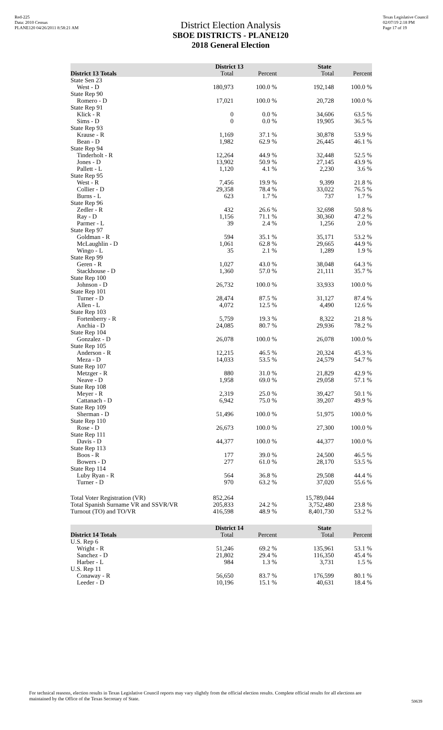Red-225
Data: 2010 Census
PLANE120 04/26/2011 8:58:21 AM
District Election Analysis
SBOE DISTRICTS - PLANE120
2018 General Election
Texas Legislative Council
02/07/19 2:18 PM
Page 17 of 19
| | District 13 | | State | |
| --- | --- | --- | --- | --- |
| District 13 Totals | Total | Percent | Total | Percent |
| State Sen 23 | | | | |
| West - D | 180,973 | 100.0 % | 192,148 | 100.0 % |
| State Rep 90 | | | | |
| Romero - D | 17,021 | 100.0 % | 20,728 | 100.0 % |
| State Rep 91 | | | | |
| Klick - R | 0 | 0.0 % | 34,606 | 63.5 % |
| Sims - D | 0 | 0.0 % | 19,905 | 36.5 % |
| State Rep 93 | | | | |
| Krause - R | 1,169 | 37.1 % | 30,878 | 53.9 % |
| Bean - D | 1,982 | 62.9 % | 26,445 | 46.1 % |
| State Rep 94 | | | | |
| Tinderholt - R | 12,264 | 44.9 % | 32,448 | 52.5 % |
| Jones - D | 13,902 | 50.9 % | 27,145 | 43.9 % |
| Pallett - L | 1,120 | 4.1 % | 2,230 | 3.6 % |
| State Rep 95 | | | | |
| West - R | 7,456 | 19.9 % | 9,399 | 21.8 % |
| Collier - D | 29,358 | 78.4 % | 33,022 | 76.5 % |
| Burns - L | 623 | 1.7 % | 737 | 1.7 % |
| State Rep 96 | | | | |
| Zedler - R | 432 | 26.6 % | 32,698 | 50.8 % |
| Ray - D | 1,156 | 71.1 % | 30,360 | 47.2 % |
| Parmer - L | 39 | 2.4 % | 1,256 | 2.0 % |
| State Rep 97 | | | | |
| Goldman - R | 594 | 35.1 % | 35,171 | 53.2 % |
| McLaughlin - D | 1,061 | 62.8 % | 29,665 | 44.9 % |
| Wingo - L | 35 | 2.1 % | 1,289 | 1.9 % |
| State Rep 99 | | | | |
| Geren - R | 1,027 | 43.0 % | 38,048 | 64.3 % |
| Stackhouse - D | 1,360 | 57.0 % | 21,111 | 35.7 % |
| State Rep 100 | | | | |
| Johnson - D | 26,732 | 100.0 % | 33,933 | 100.0 % |
| State Rep 101 | | | | |
| Turner - D | 28,474 | 87.5 % | 31,127 | 87.4 % |
| Allen - L | 4,072 | 12.5 % | 4,490 | 12.6 % |
| State Rep 103 | | | | |
| Fortenberry - R | 5,759 | 19.3 % | 8,322 | 21.8 % |
| Anchia - D | 24,085 | 80.7 % | 29,936 | 78.2 % |
| State Rep 104 | | | | |
| Gonzalez - D | 26,078 | 100.0 % | 26,078 | 100.0 % |
| State Rep 105 | | | | |
| Anderson - R | 12,215 | 46.5 % | 20,324 | 45.3 % |
| Meza - D | 14,033 | 53.5 % | 24,579 | 54.7 % |
| State Rep 107 | | | | |
| Metzger - R | 880 | 31.0 % | 21,829 | 42.9 % |
| Neave - D | 1,958 | 69.0 % | 29,058 | 57.1 % |
| State Rep 108 | | | | |
| Meyer - R | 2,319 | 25.0 % | 39,427 | 50.1 % |
| Cattanach - D | 6,942 | 75.0 % | 39,207 | 49.9 % |
| State Rep 109 | | | | |
| Sherman - D | 51,496 | 100.0 % | 51,975 | 100.0 % |
| State Rep 110 | | | | |
| Rose - D | 26,673 | 100.0 % | 27,300 | 100.0 % |
| State Rep 111 | | | | |
| Davis - D | 44,377 | 100.0 % | 44,377 | 100.0 % |
| State Rep 113 | | | | |
| Boos - R | 177 | 39.0 % | 24,500 | 46.5 % |
| Bowers - D | 277 | 61.0 % | 28,170 | 53.5 % |
| State Rep 114 | | | | |
| Luby Ryan - R | 564 | 36.8 % | 29,508 | 44.4 % |
| Turner - D | 970 | 63.2 % | 37,020 | 55.6 % |
| Total Voter Registration (VR) | 852,264 | | 15,789,044 | |
| Total Spanish Surname VR and SSVR/VR | 205,833 | 24.2 % | 3,752,480 | 23.8 % |
| Turnout (TO) and TO/VR | 416,598 | 48.9 % | 8,401,730 | 53.2 % |
| | District 14 | | State | |
| --- | --- | --- | --- | --- |
| District 14 Totals | Total | Percent | Total | Percent |
| U.S. Rep 6 | | | | |
| Wright - R | 51,246 | 69.2 % | 135,961 | 53.1 % |
| Sanchez - D | 21,802 | 29.4 % | 116,350 | 45.4 % |
| Harber - L | 984 | 1.3 % | 3,731 | 1.5 % |
| U.S. Rep 11 | | | | |
| Conaway - R | 56,650 | 83.7 % | 176,599 | 80.1 % |
| Leeder - D | 10,196 | 15.1 % | 40,631 | 18.4 % |
For technical reasons, election results in Texas Legislative Council reports may vary slightly from the official election results. Complete official results for all elections are maintained by the Office of the Texas Secretary of State.
50639